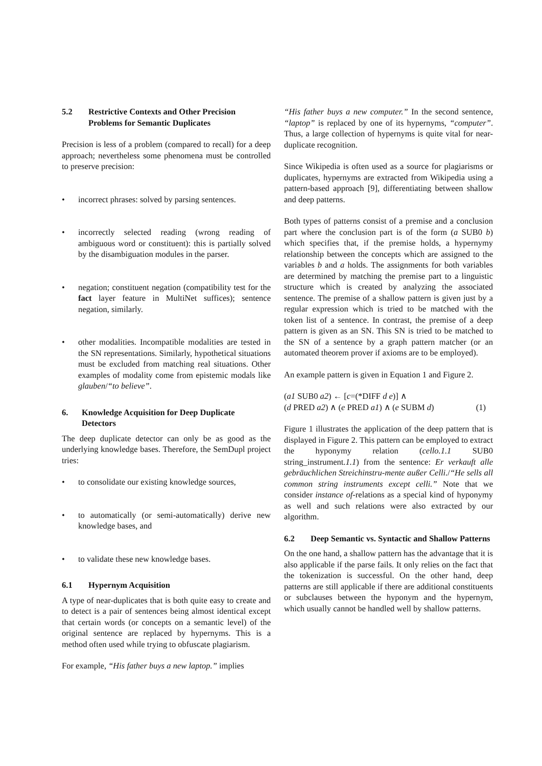5.2 Restrictive Contexts and Other Precision Problems for Semantic Duplicates
Precision is less of a problem (compared to recall) for a deep approach; nevertheless some phenomena must be controlled to preserve precision:
• incorrect phrases: solved by parsing sentences.
• incorrectly selected reading (wrong reading of ambiguous word or constituent): this is partially solved by the disambiguation modules in the parser.
• negation; constituent negation (compatibility test for the fact layer feature in MultiNet suffices); sentence negation, similarly.
• other modalities. Incompatible modalities are tested in the SN representations. Similarly, hypothetical situations must be excluded from matching real situations. Other examples of modality come from epistemic modals like glauben/“to believe”.
6. Knowledge Acquisition for Deep Duplicate Detectors
The deep duplicate detector can only be as good as the underlying knowledge bases. Therefore, the SemDupl project tries:
• to consolidate our existing knowledge sources,
• to automatically (or semi-automatically) derive new knowledge bases, and
• to validate these new knowledge bases.
6.1 Hypernym Acquisition
A type of near-duplicates that is both quite easy to create and to detect is a pair of sentences being almost identical except that certain words (or concepts on a semantic level) of the original sentence are replaced by hypernyms. This is a method often used while trying to obfuscate plagiarism.
For example, “His father buys a new laptop.” implies
“His father buys a new computer.” In the second sentence, “laptop” is replaced by one of its hypernyms, “computer”. Thus, a large collection of hypernyms is quite vital for near-duplicate recognition.
Since Wikipedia is often used as a source for plagiarisms or duplicates, hypernyms are extracted from Wikipedia using a pattern-based approach [9], differentiating between shallow and deep patterns.
Both types of patterns consist of a premise and a conclusion part where the conclusion part is of the form (a SUB0 b) which specifies that, if the premise holds, a hypernymy relationship between the concepts which are assigned to the variables b and a holds. The assignments for both variables are determined by matching the premise part to a linguistic structure which is created by analyzing the associated sentence. The premise of a shallow pattern is given just by a regular expression which is tried to be matched with the token list of a sentence. In contrast, the premise of a deep pattern is given as an SN. This SN is tried to be matched to the SN of a sentence by a graph pattern matcher (or an automated theorem prover if axioms are to be employed).
An example pattern is given in Equation 1 and Figure 2.
(a1 SUB0 a2) ← [c=(*DIFF d e)] ∧
(d PRED a2) ∧ (e PRED a1) ∧ (e SUBM d) (1)
Figure 1 illustrates the application of the deep pattern that is displayed in Figure 2. This pattern can be employed to extract the hyponymy relation (cello.1.1 SUB0 string_instrument.1.1) from the sentence: Er verkauft alle gebräuchlichen Streichinstru-mente außer Celli./“He sells all common string instruments except celli.” Note that we consider instance of-relations as a special kind of hyponymy as well and such relations were also extracted by our algorithm.
6.2 Deep Semantic vs. Syntactic and Shallow Patterns
On the one hand, a shallow pattern has the advantage that it is also applicable if the parse fails. It only relies on the fact that the tokenization is successful. On the other hand, deep patterns are still applicable if there are additional constituents or subclauses between the hyponym and the hypernym, which usually cannot be handled well by shallow patterns.